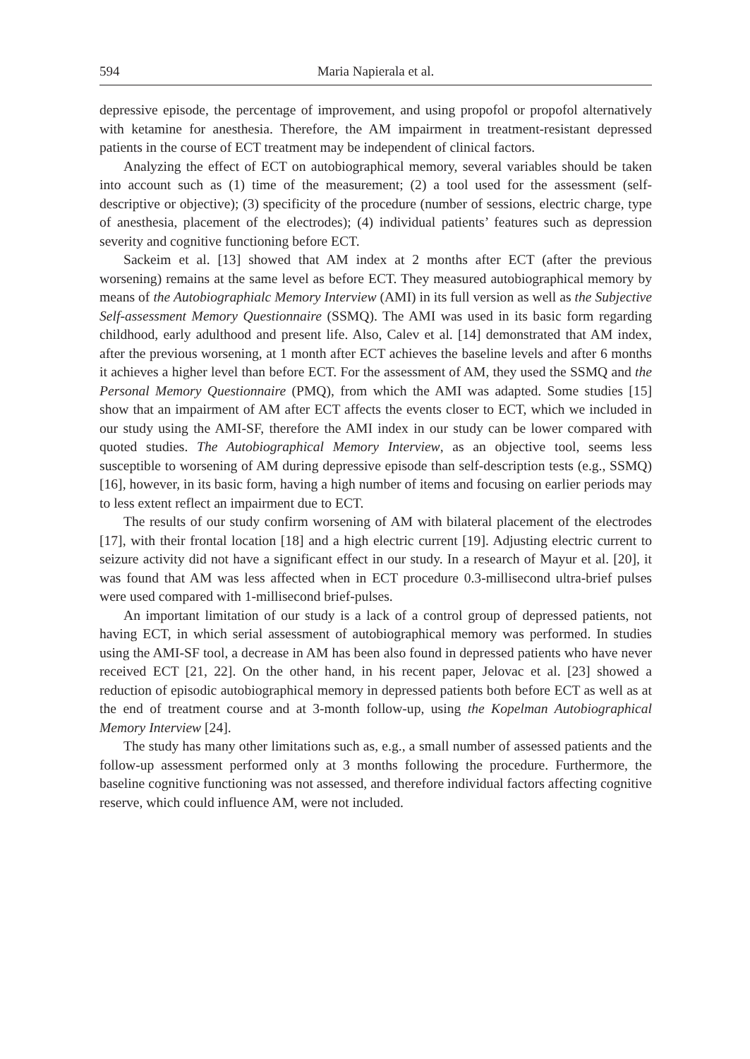594 Maria Napierala et al.
depressive episode, the percentage of improvement, and using propofol or propofol alternatively with ketamine for anesthesia. Therefore, the AM impairment in treatment-resistant depressed patients in the course of ECT treatment may be independent of clinical factors.
Analyzing the effect of ECT on autobiographical memory, several variables should be taken into account such as (1) time of the measurement; (2) a tool used for the assessment (self-descriptive or objective); (3) specificity of the procedure (number of sessions, electric charge, type of anesthesia, placement of the electrodes); (4) individual patients’ features such as depression severity and cognitive functioning before ECT.
Sackeim et al. [13] showed that AM index at 2 months after ECT (after the previous worsening) remains at the same level as before ECT. They measured autobiographical memory by means of the Autobiographialc Memory Interview (AMI) in its full version as well as the Subjective Self-assessment Memory Questionnaire (SSMQ). The AMI was used in its basic form regarding childhood, early adulthood and present life. Also, Calev et al. [14] demonstrated that AM index, after the previous worsening, at 1 month after ECT achieves the baseline levels and after 6 months it achieves a higher level than before ECT. For the assessment of AM, they used the SSMQ and the Personal Memory Questionnaire (PMQ), from which the AMI was adapted. Some studies [15] show that an impairment of AM after ECT affects the events closer to ECT, which we included in our study using the AMI-SF, therefore the AMI index in our study can be lower compared with quoted studies. The Autobiographical Memory Interview, as an objective tool, seems less susceptible to worsening of AM during depressive episode than self-description tests (e.g., SSMQ) [16], however, in its basic form, having a high number of items and focusing on earlier periods may to less extent reflect an impairment due to ECT.
The results of our study confirm worsening of AM with bilateral placement of the electrodes [17], with their frontal location [18] and a high electric current [19]. Adjusting electric current to seizure activity did not have a significant effect in our study. In a research of Mayur et al. [20], it was found that AM was less affected when in ECT procedure 0.3-millisecond ultra-brief pulses were used compared with 1-millisecond brief-pulses.
An important limitation of our study is a lack of a control group of depressed patients, not having ECT, in which serial assessment of autobiographical memory was performed. In studies using the AMI-SF tool, a decrease in AM has been also found in depressed patients who have never received ECT [21, 22]. On the other hand, in his recent paper, Jelovac et al. [23] showed a reduction of episodic autobiographical memory in depressed patients both before ECT as well as at the end of treatment course and at 3-month follow-up, using the Kopelman Autobiographical Memory Interview [24].
The study has many other limitations such as, e.g., a small number of assessed patients and the follow-up assessment performed only at 3 months following the procedure. Furthermore, the baseline cognitive functioning was not assessed, and therefore individual factors affecting cognitive reserve, which could influence AM, were not included.